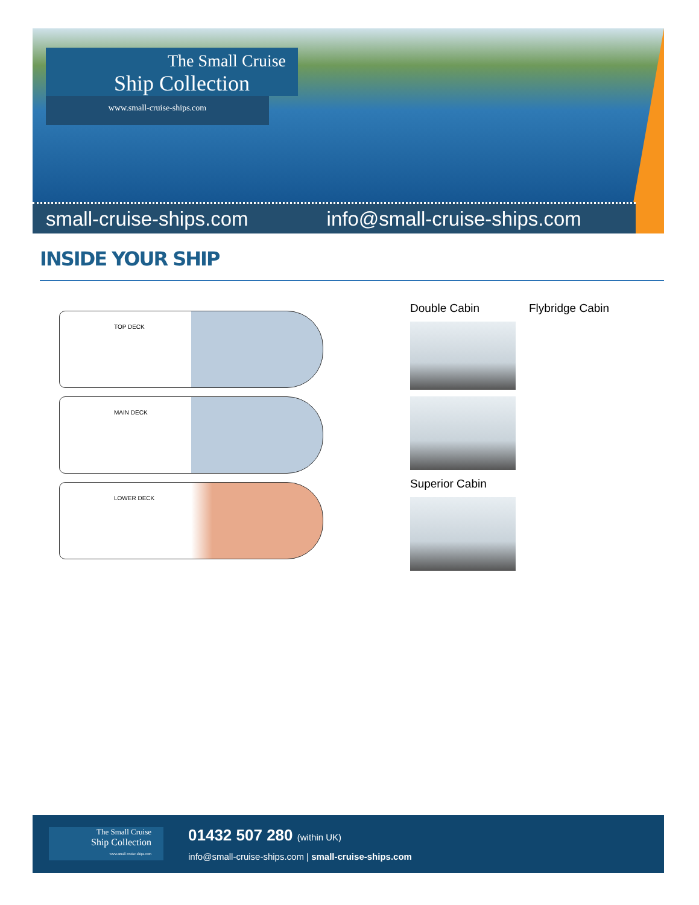The Small Cruise
Ship Collection
www.small-cruise-ships.com
small-cruise-ships.com info@small-cruise-ships.com
INSIDE YOUR SHIP
TOP DECK
MAIN DECK
LOWER DECK
Double Cabin Flybridge Cabin
Superior Cabin
The Small Cruise
Ship Collection
www.small-cruise-ships.com
01432 507 280 (within UK)
info@small-cruise-ships.com | small-cruise-ships.com